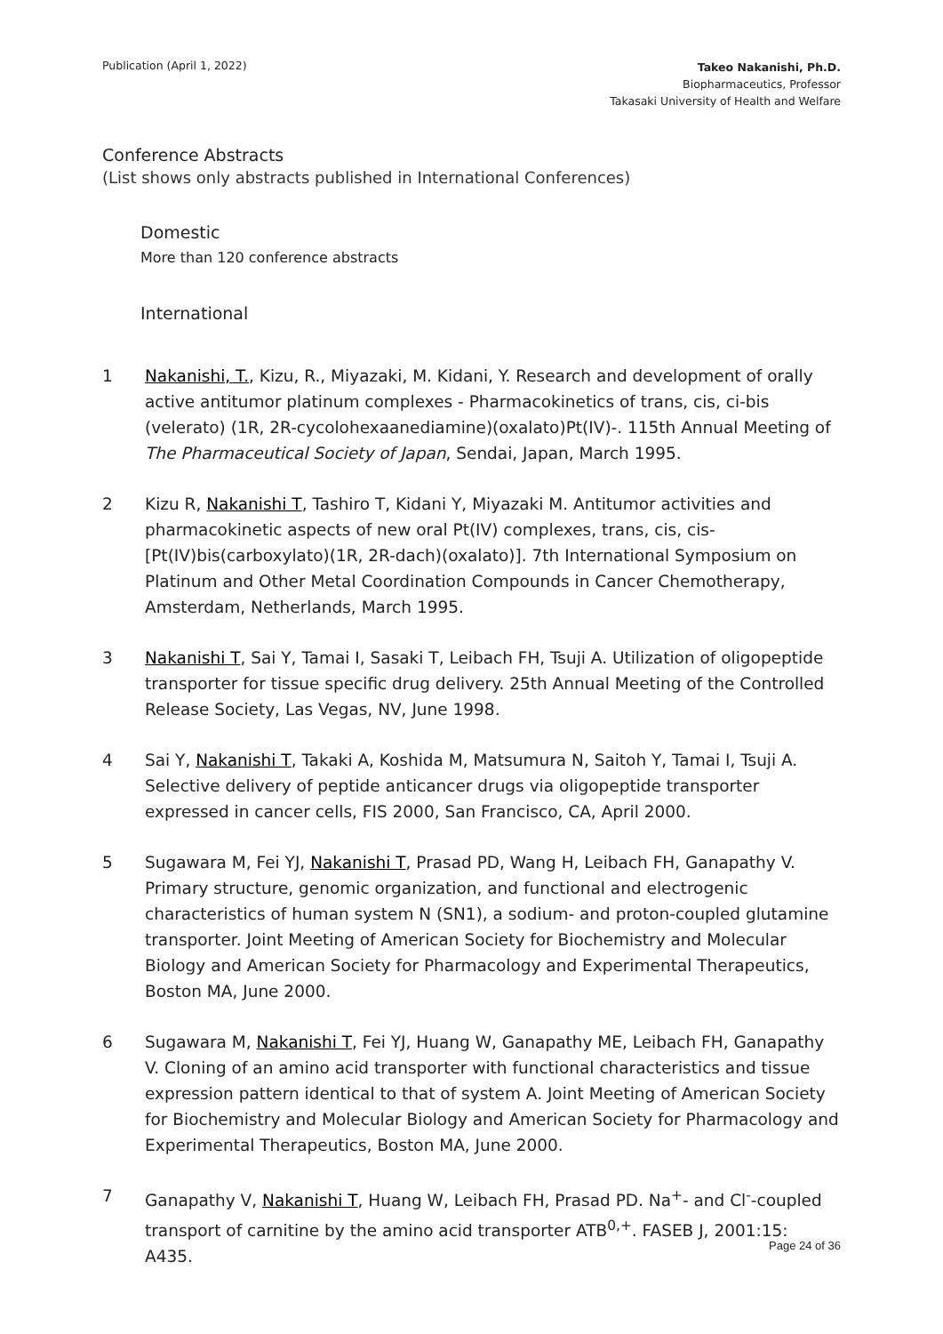Publication (April 1, 2022)
Takeo Nakanishi, Ph.D.
Biopharmaceutics, Professor
Takasaki University of Health and Welfare
Conference Abstracts
(List shows only abstracts published in International Conferences)
Domestic
More than 120 conference abstracts
International
1 Nakanishi, T., Kizu, R., Miyazaki, M. Kidani, Y. Research and development of orally active antitumor platinum complexes - Pharmacokinetics of trans, cis, ci-bis (velerato) (1R, 2R-cycolohexaanediamine)(oxalato)Pt(IV)-. 115th Annual Meeting of The Pharmaceutical Society of Japan, Sendai, Japan, March 1995.
2 Kizu R, Nakanishi T, Tashiro T, Kidani Y, Miyazaki M. Antitumor activities and pharmacokinetic aspects of new oral Pt(IV) complexes, trans, cis, cis-[Pt(IV)bis(carboxylato)(1R, 2R-dach)(oxalato)]. 7th International Symposium on Platinum and Other Metal Coordination Compounds in Cancer Chemotherapy, Amsterdam, Netherlands, March 1995.
3 Nakanishi T, Sai Y, Tamai I, Sasaki T, Leibach FH, Tsuji A. Utilization of oligopeptide transporter for tissue specific drug delivery. 25th Annual Meeting of the Controlled Release Society, Las Vegas, NV, June 1998.
4 Sai Y, Nakanishi T, Takaki A, Koshida M, Matsumura N, Saitoh Y, Tamai I, Tsuji A. Selective delivery of peptide anticancer drugs via oligopeptide transporter expressed in cancer cells, FIS 2000, San Francisco, CA, April 2000.
5 Sugawara M, Fei YJ, Nakanishi T, Prasad PD, Wang H, Leibach FH, Ganapathy V. Primary structure, genomic organization, and functional and electrogenic characteristics of human system N (SN1), a sodium- and proton-coupled glutamine transporter. Joint Meeting of American Society for Biochemistry and Molecular Biology and American Society for Pharmacology and Experimental Therapeutics, Boston MA, June 2000.
6 Sugawara M, Nakanishi T, Fei YJ, Huang W, Ganapathy ME, Leibach FH, Ganapathy V. Cloning of an amino acid transporter with functional characteristics and tissue expression pattern identical to that of system A. Joint Meeting of American Society for Biochemistry and Molecular Biology and American Society for Pharmacology and Experimental Therapeutics, Boston MA, June 2000.
7 Ganapathy V, Nakanishi T, Huang W, Leibach FH, Prasad PD. Na<sup>+</sup>- and Cl<sup>-</sup>-coupled transport of carnitine by the amino acid transporter ATB<sup>0,+</sup>. FASEB J, 2001:15: A435.
Page 24 of 36